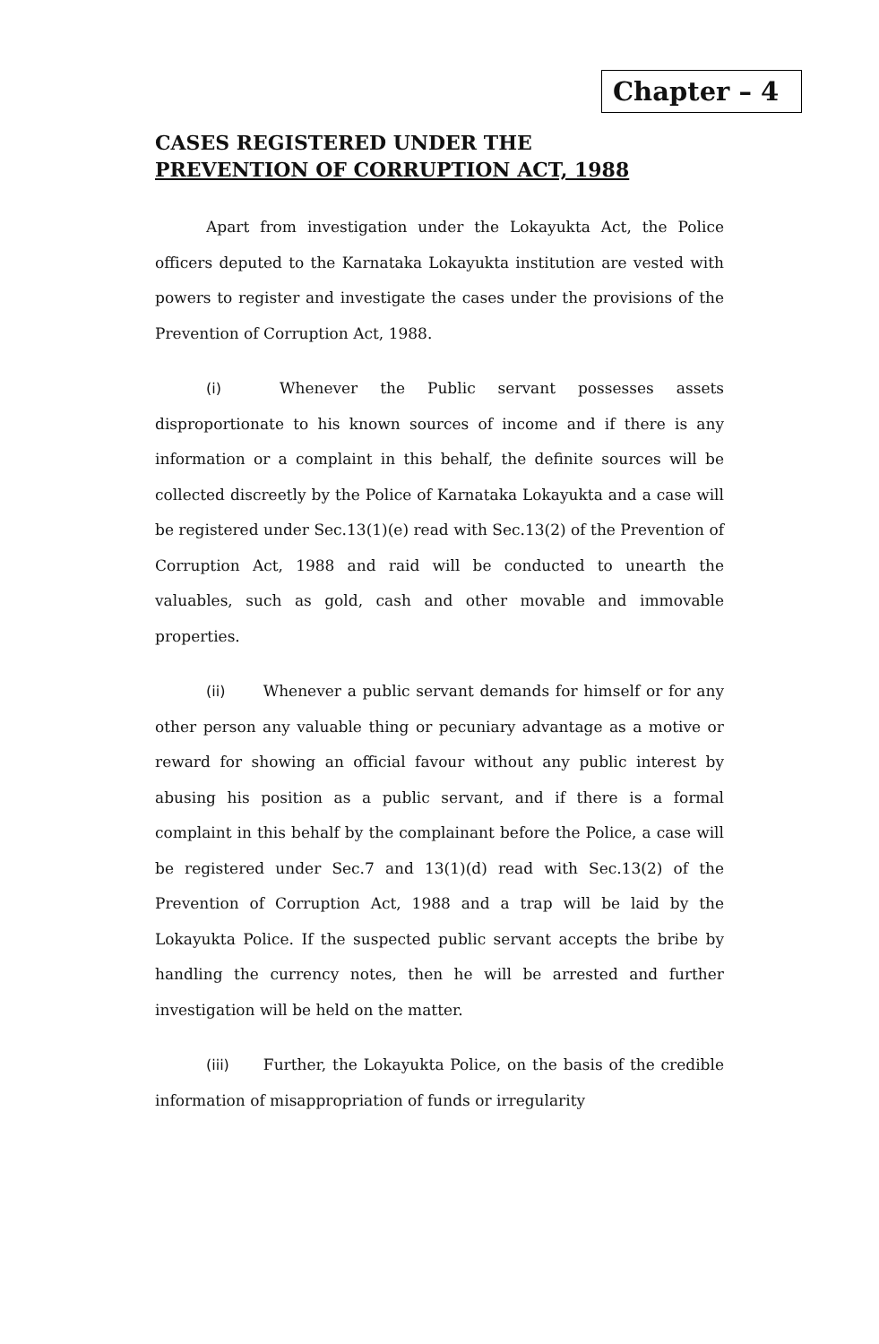Chapter – 4
CASES REGISTERED UNDER THE
PREVENTION OF CORRUPTION ACT, 1988
Apart from investigation under the Lokayukta Act, the Police officers deputed to the Karnataka Lokayukta institution are vested with powers to register and investigate the cases under the provisions of the Prevention of Corruption Act, 1988.
(i) Whenever the Public servant possesses assets disproportionate to his known sources of income and if there is any information or a complaint in this behalf, the definite sources will be collected discreetly by the Police of Karnataka Lokayukta and a case will be registered under Sec.13(1)(e) read with Sec.13(2) of the Prevention of Corruption Act, 1988 and raid will be conducted to unearth the valuables, such as gold, cash and other movable and immovable properties.
(ii) Whenever a public servant demands for himself or for any other person any valuable thing or pecuniary advantage as a motive or reward for showing an official favour without any public interest by abusing his position as a public servant, and if there is a formal complaint in this behalf by the complainant before the Police, a case will be registered under Sec.7 and 13(1)(d) read with Sec.13(2) of the Prevention of Corruption Act, 1988 and a trap will be laid by the Lokayukta Police. If the suspected public servant accepts the bribe by handling the currency notes, then he will be arrested and further investigation will be held on the matter.
(iii) Further, the Lokayukta Police, on the basis of the credible information of misappropriation of funds or irregularity